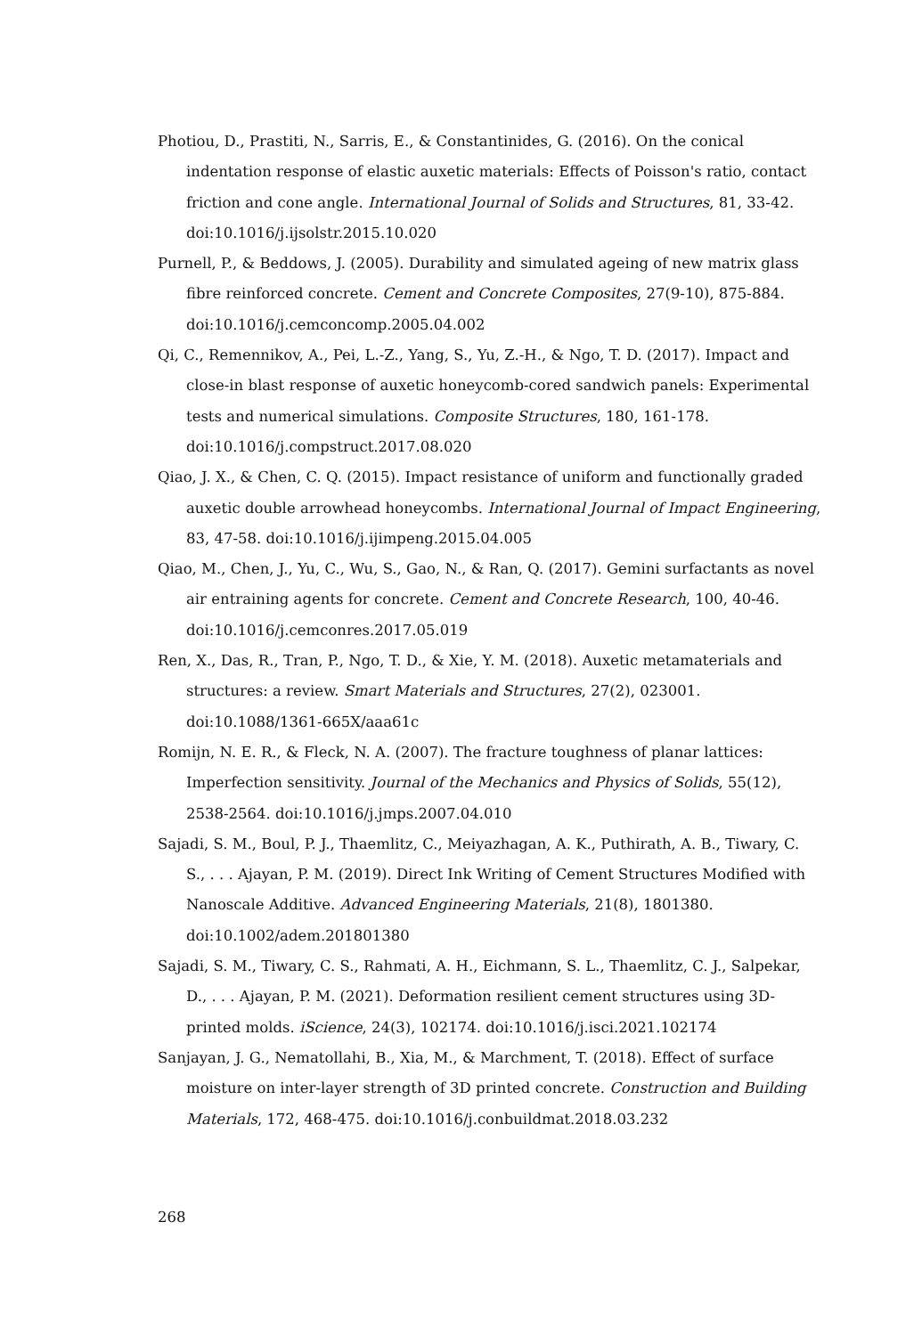Photiou, D., Prastiti, N., Sarris, E., & Constantinides, G. (2016). On the conical indentation response of elastic auxetic materials: Effects of Poisson's ratio, contact friction and cone angle. International Journal of Solids and Structures, 81, 33-42. doi:10.1016/j.ijsolstr.2015.10.020
Purnell, P., & Beddows, J. (2005). Durability and simulated ageing of new matrix glass fibre reinforced concrete. Cement and Concrete Composites, 27(9-10), 875-884. doi:10.1016/j.cemconcomp.2005.04.002
Qi, C., Remennikov, A., Pei, L.-Z., Yang, S., Yu, Z.-H., & Ngo, T. D. (2017). Impact and close-in blast response of auxetic honeycomb-cored sandwich panels: Experimental tests and numerical simulations. Composite Structures, 180, 161-178. doi:10.1016/j.compstruct.2017.08.020
Qiao, J. X., & Chen, C. Q. (2015). Impact resistance of uniform and functionally graded auxetic double arrowhead honeycombs. International Journal of Impact Engineering, 83, 47-58. doi:10.1016/j.ijimpeng.2015.04.005
Qiao, M., Chen, J., Yu, C., Wu, S., Gao, N., & Ran, Q. (2017). Gemini surfactants as novel air entraining agents for concrete. Cement and Concrete Research, 100, 40-46. doi:10.1016/j.cemconres.2017.05.019
Ren, X., Das, R., Tran, P., Ngo, T. D., & Xie, Y. M. (2018). Auxetic metamaterials and structures: a review. Smart Materials and Structures, 27(2), 023001. doi:10.1088/1361-665X/aaa61c
Romijn, N. E. R., & Fleck, N. A. (2007). The fracture toughness of planar lattices: Imperfection sensitivity. Journal of the Mechanics and Physics of Solids, 55(12), 2538-2564. doi:10.1016/j.jmps.2007.04.010
Sajadi, S. M., Boul, P. J., Thaemlitz, C., Meiyazhagan, A. K., Puthirath, A. B., Tiwary, C. S., . . . Ajayan, P. M. (2019). Direct Ink Writing of Cement Structures Modified with Nanoscale Additive. Advanced Engineering Materials, 21(8), 1801380. doi:10.1002/adem.201801380
Sajadi, S. M., Tiwary, C. S., Rahmati, A. H., Eichmann, S. L., Thaemlitz, C. J., Salpekar, D., . . . Ajayan, P. M. (2021). Deformation resilient cement structures using 3D-printed molds. iScience, 24(3), 102174. doi:10.1016/j.isci.2021.102174
Sanjayan, J. G., Nematollahi, B., Xia, M., & Marchment, T. (2018). Effect of surface moisture on inter-layer strength of 3D printed concrete. Construction and Building Materials, 172, 468-475. doi:10.1016/j.conbuildmat.2018.03.232
268